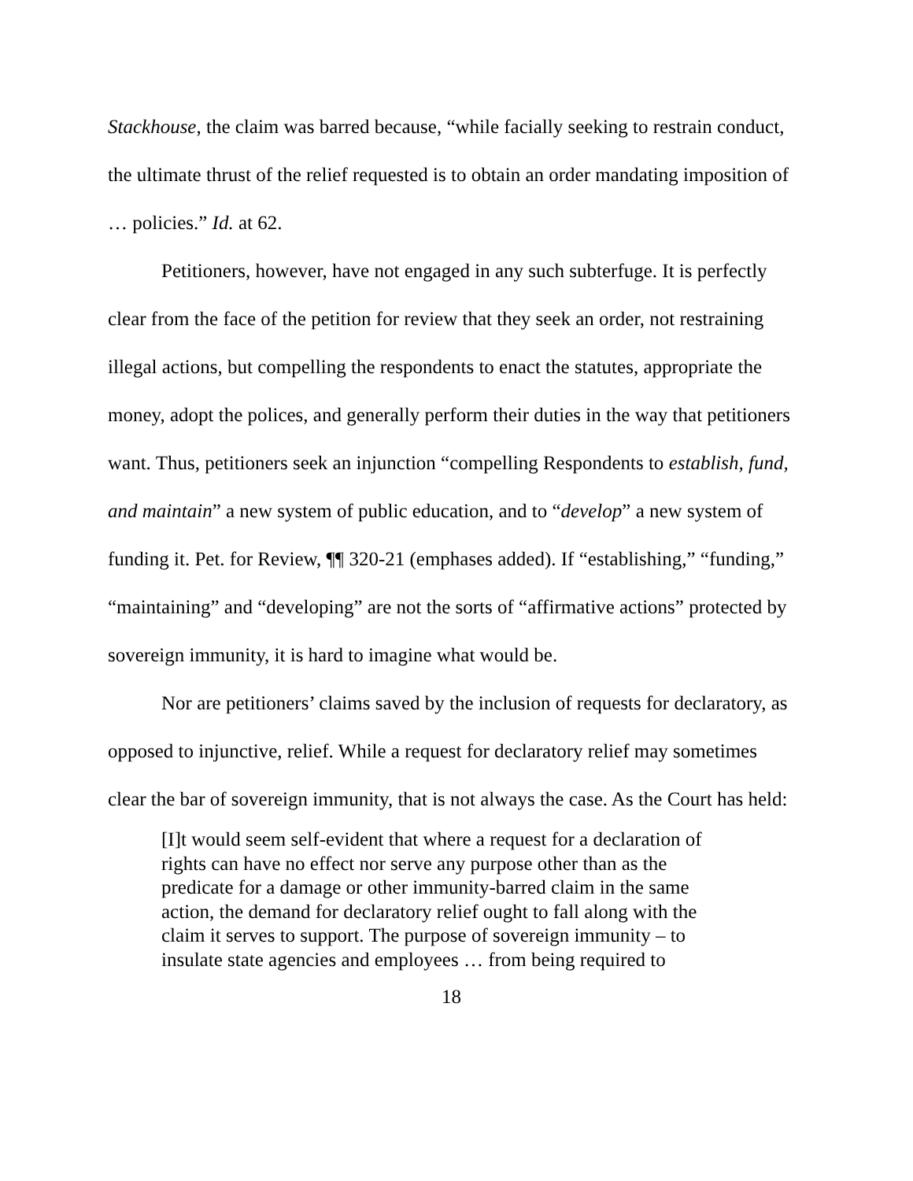Stackhouse, the claim was barred because, “while facially seeking to restrain conduct, the ultimate thrust of the relief requested is to obtain an order mandating imposition of … policies.” Id. at 62.
Petitioners, however, have not engaged in any such subterfuge. It is perfectly clear from the face of the petition for review that they seek an order, not restraining illegal actions, but compelling the respondents to enact the statutes, appropriate the money, adopt the polices, and generally perform their duties in the way that petitioners want. Thus, petitioners seek an injunction “compelling Respondents to establish, fund, and maintain” a new system of public education, and to “develop” a new system of funding it. Pet. for Review, ¶¶ 320-21 (emphases added). If “establishing,” “funding,” “maintaining” and “developing” are not the sorts of “affirmative actions” protected by sovereign immunity, it is hard to imagine what would be.
Nor are petitioners’ claims saved by the inclusion of requests for declaratory, as opposed to injunctive, relief. While a request for declaratory relief may sometimes clear the bar of sovereign immunity, that is not always the case. As the Court has held:
[I]t would seem self-evident that where a request for a declaration of rights can have no effect nor serve any purpose other than as the predicate for a damage or other immunity-barred claim in the same action, the demand for declaratory relief ought to fall along with the claim it serves to support. The purpose of sovereign immunity – to insulate state agencies and employees … from being required to
18